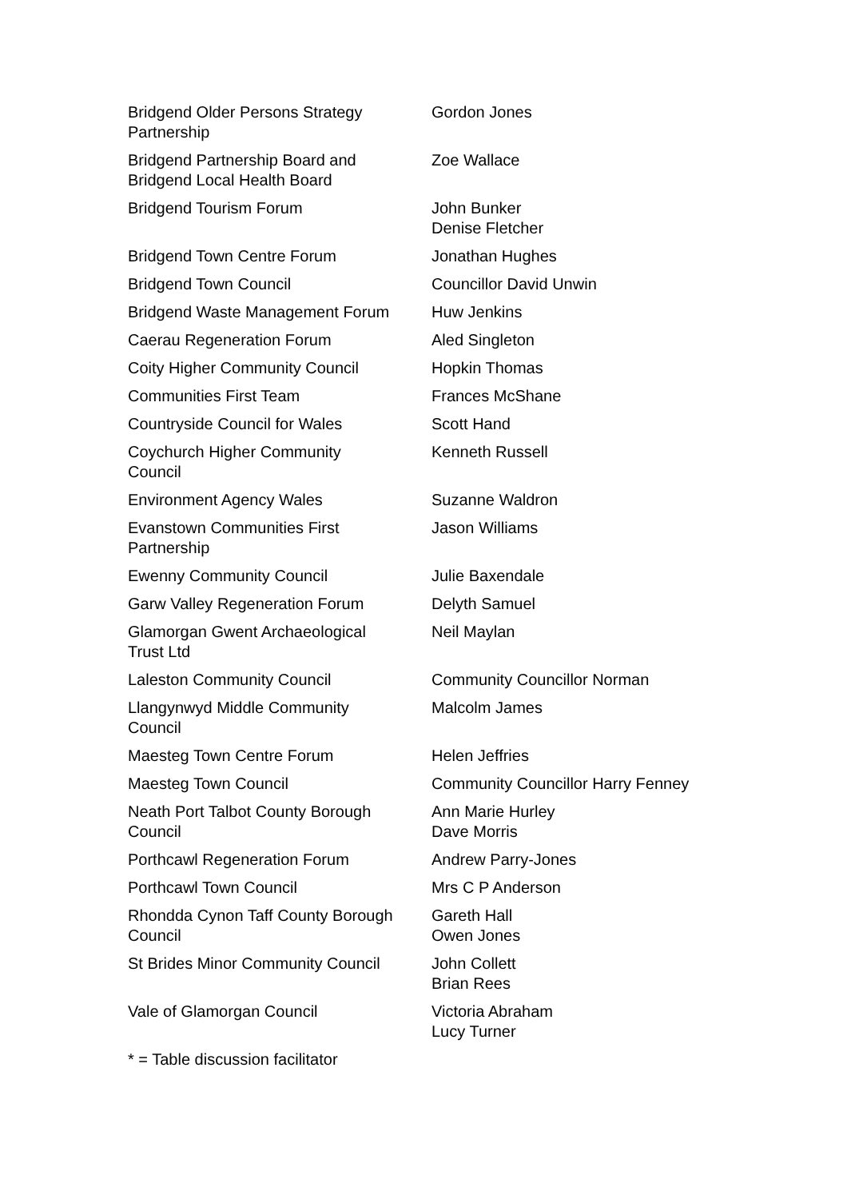| Bridgend Older Persons Strategy Partnership | Gordon Jones |
| Bridgend Partnership Board and Bridgend Local Health Board | Zoe Wallace |
| Bridgend Tourism Forum | John Bunker Denise Fletcher |
| Bridgend Town Centre Forum | Jonathan Hughes |
| Bridgend Town Council | Councillor David Unwin |
| Bridgend Waste Management Forum | Huw Jenkins |
| Caerau Regeneration Forum | Aled Singleton |
| Coity Higher Community Council | Hopkin Thomas |
| Communities First Team | Frances McShane |
| Countryside Council for Wales | Scott Hand |
| Coychurch Higher Community Council | Kenneth Russell |
| Environment Agency Wales | Suzanne Waldron |
| Evanstown Communities First Partnership | Jason Williams |
| Ewenny Community Council | Julie Baxendale |
| Garw Valley Regeneration Forum | Delyth Samuel |
| Glamorgan Gwent Archaeological Trust Ltd | Neil Maylan |
| Laleston Community Council | Community Councillor Norman |
| Llangynwyd Middle Community Council | Malcolm James |
| Maesteg Town Centre Forum | Helen Jeffries |
| Maesteg Town Council | Community Councillor Harry Fenney |
| Neath Port Talbot County Borough Council | Ann Marie Hurley Dave Morris |
| Porthcawl Regeneration Forum | Andrew Parry-Jones |
| Porthcawl Town Council | Mrs C P Anderson |
| Rhondda Cynon Taff County Borough Council | Gareth Hall Owen Jones |
| St Brides Minor Community Council | John Collett Brian Rees |
| Vale of Glamorgan Council | Victoria Abraham Lucy Turner |
* = Table discussion facilitator